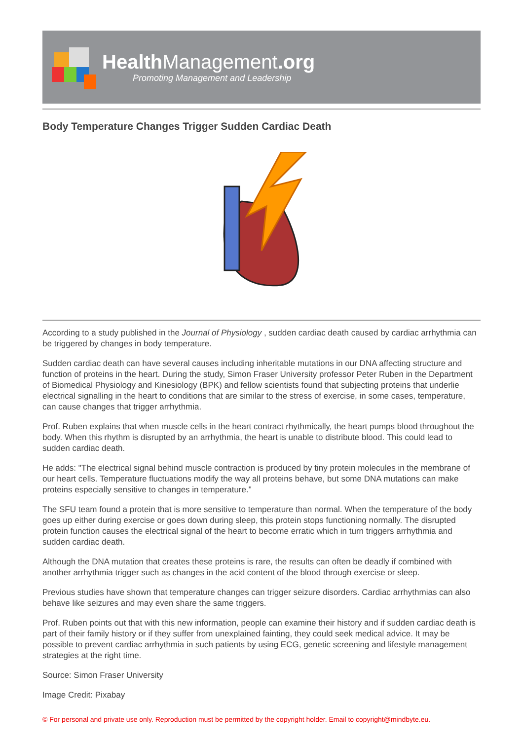HealthManagement.org
Promoting Management and Leadership
Body Temperature Changes Trigger Sudden Cardiac Death
According to a study published in the Journal of Physiology , sudden cardiac death caused by cardiac arrhythmia can be triggered by changes in body temperature.
Sudden cardiac death can have several causes including inheritable mutations in our DNA affecting structure and function of proteins in the heart. During the study, Simon Fraser University professor Peter Ruben in the Department of Biomedical Physiology and Kinesiology (BPK) and fellow scientists found that subjecting proteins that underlie electrical signalling in the heart to conditions that are similar to the stress of exercise, in some cases, temperature, can cause changes that trigger arrhythmia.
Prof. Ruben explains that when muscle cells in the heart contract rhythmically, the heart pumps blood throughout the body. When this rhythm is disrupted by an arrhythmia, the heart is unable to distribute blood. This could lead to sudden cardiac death.
He adds: "The electrical signal behind muscle contraction is produced by tiny protein molecules in the membrane of our heart cells. Temperature fluctuations modify the way all proteins behave, but some DNA mutations can make proteins especially sensitive to changes in temperature."
The SFU team found a protein that is more sensitive to temperature than normal. When the temperature of the body goes up either during exercise or goes down during sleep, this protein stops functioning normally. The disrupted protein function causes the electrical signal of the heart to become erratic which in turn triggers arrhythmia and sudden cardiac death.
Although the DNA mutation that creates these proteins is rare, the results can often be deadly if combined with another arrhythmia trigger such as changes in the acid content of the blood through exercise or sleep.
Previous studies have shown that temperature changes can trigger seizure disorders. Cardiac arrhythmias can also behave like seizures and may even share the same triggers.
Prof. Ruben points out that with this new information, people can examine their history and if sudden cardiac death is part of their family history or if they suffer from unexplained fainting, they could seek medical advice. It may be possible to prevent cardiac arrhythmia in such patients by using ECG, genetic screening and lifestyle management strategies at the right time.
Source: Simon Fraser University
Image Credit: Pixabay
© For personal and private use only. Reproduction must be permitted by the copyright holder. Email to copyright@mindbyte.eu.